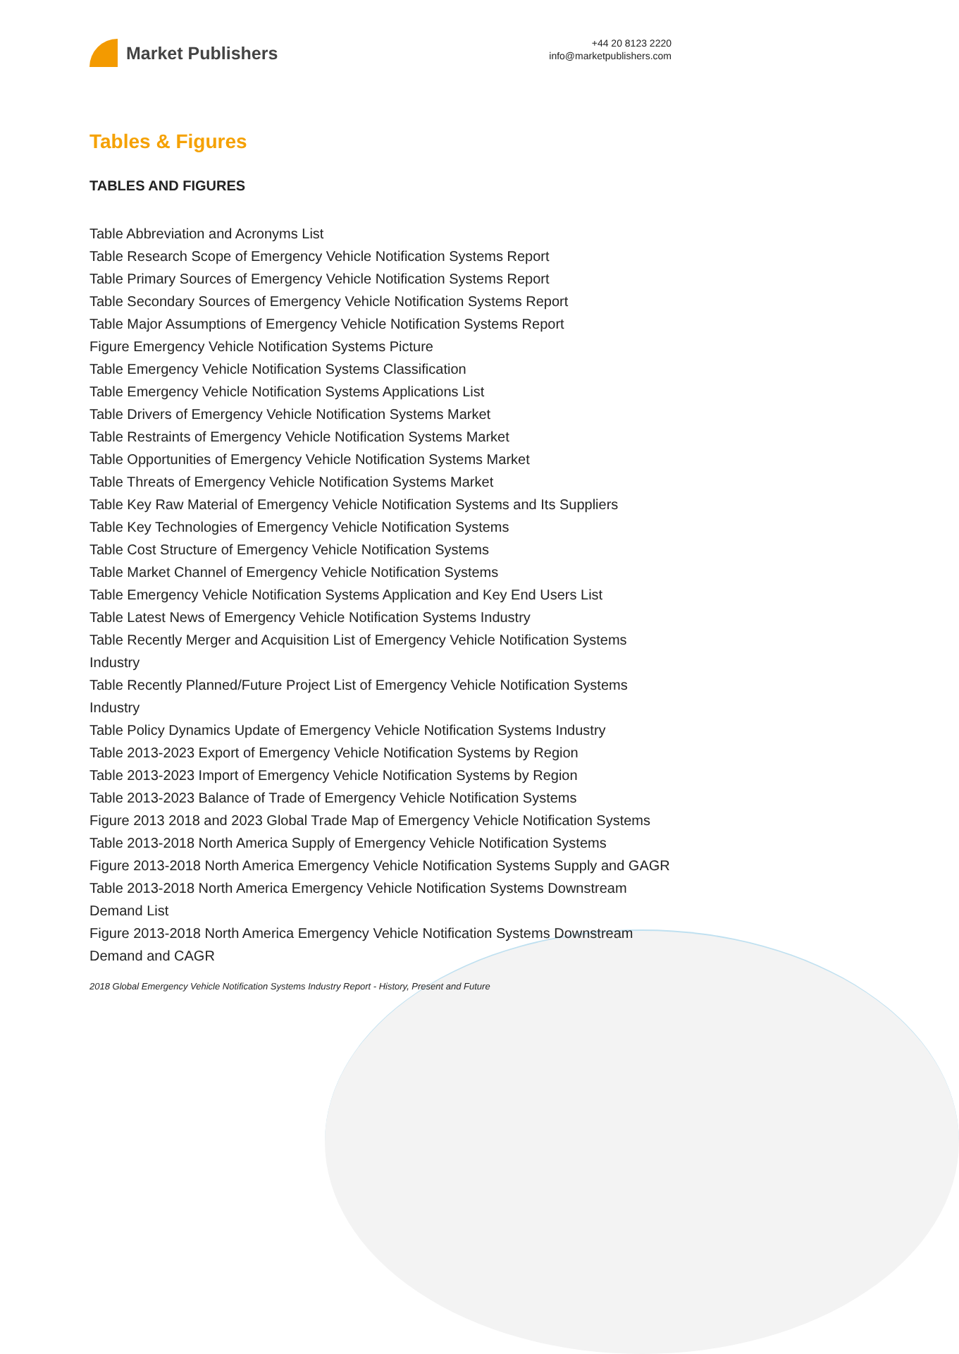Market Publishers
+44 20 8123 2220
info@marketpublishers.com
Tables & Figures
TABLES AND FIGURES
Table Abbreviation and Acronyms List
Table Research Scope of Emergency Vehicle Notification Systems Report
Table Primary Sources of Emergency Vehicle Notification Systems Report
Table Secondary Sources of Emergency Vehicle Notification Systems Report
Table Major Assumptions of Emergency Vehicle Notification Systems Report
Figure Emergency Vehicle Notification Systems Picture
Table Emergency Vehicle Notification Systems Classification
Table Emergency Vehicle Notification Systems Applications List
Table Drivers of Emergency Vehicle Notification Systems Market
Table Restraints of Emergency Vehicle Notification Systems Market
Table Opportunities of Emergency Vehicle Notification Systems Market
Table Threats of Emergency Vehicle Notification Systems Market
Table Key Raw Material of Emergency Vehicle Notification Systems and Its Suppliers
Table Key Technologies of Emergency Vehicle Notification Systems
Table Cost Structure of Emergency Vehicle Notification Systems
Table Market Channel of Emergency Vehicle Notification Systems
Table Emergency Vehicle Notification Systems Application and Key End Users List
Table Latest News of Emergency Vehicle Notification Systems Industry
Table Recently Merger and Acquisition List of Emergency Vehicle Notification Systems Industry
Table Recently Planned/Future Project List of Emergency Vehicle Notification Systems Industry
Table Policy Dynamics Update of Emergency Vehicle Notification Systems Industry
Table 2013-2023 Export of Emergency Vehicle Notification Systems by Region
Table 2013-2023 Import of Emergency Vehicle Notification Systems by Region
Table 2013-2023 Balance of Trade of Emergency Vehicle Notification Systems
Figure 2013 2018 and 2023 Global Trade Map of Emergency Vehicle Notification Systems
Table 2013-2018 North America Supply of Emergency Vehicle Notification Systems
Figure 2013-2018 North America Emergency Vehicle Notification Systems Supply and GAGR
Table 2013-2018 North America Emergency Vehicle Notification Systems Downstream Demand List
Figure 2013-2018 North America Emergency Vehicle Notification Systems Downstream Demand and CAGR
2018 Global Emergency Vehicle Notification Systems Industry Report - History, Present and Future